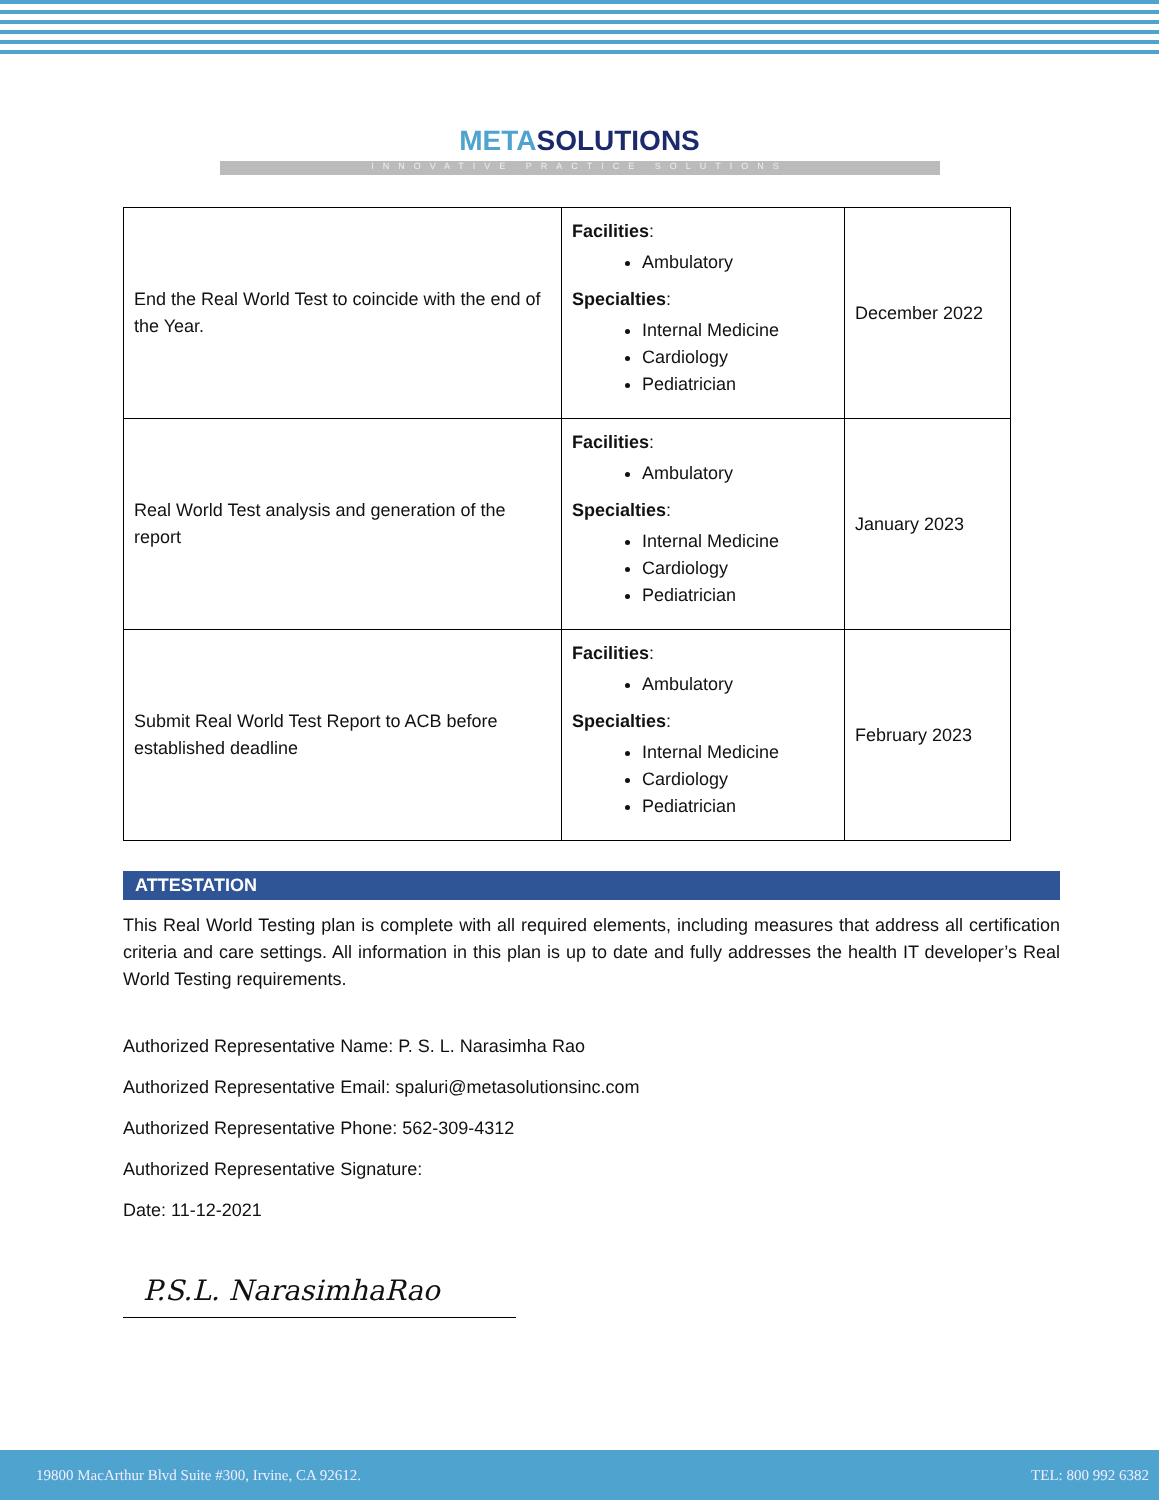META SOLUTIONS
INNOVATIVE PRACTICE SOLUTIONS
| End the Real World Test to coincide with the end of the Year. | Facilities : Ambulatory Specialties : Internal Medicine Cardiology Pediatrician | December 2022 |
| Real World Test analysis and generation of the report | Facilities : Ambulatory Specialties : Internal Medicine Cardiology Pediatrician | January 2023 |
| Submit Real World Test Report to ACB before established deadline | Facilities : Ambulatory Specialties : Internal Medicine Cardiology Pediatrician | February 2023 |
ATTESTATION
This Real World Testing plan is complete with all required elements, including measures that address all certification criteria and care settings. All information in this plan is up to date and fully addresses the health IT developer’s Real World Testing requirements.
Authorized Representative Name: P. S. L. Narasimha Rao
Authorized Representative Email: spaluri@metasolutionsinc.com
Authorized Representative Phone: 562-309-4312
Authorized Representative Signature:
Date: 11-12-2021
P.S.L. NarasimhaRao
19800 MacArthur Blvd Suite #300, Irvine, CA 92612. TEL: 800 992 6382